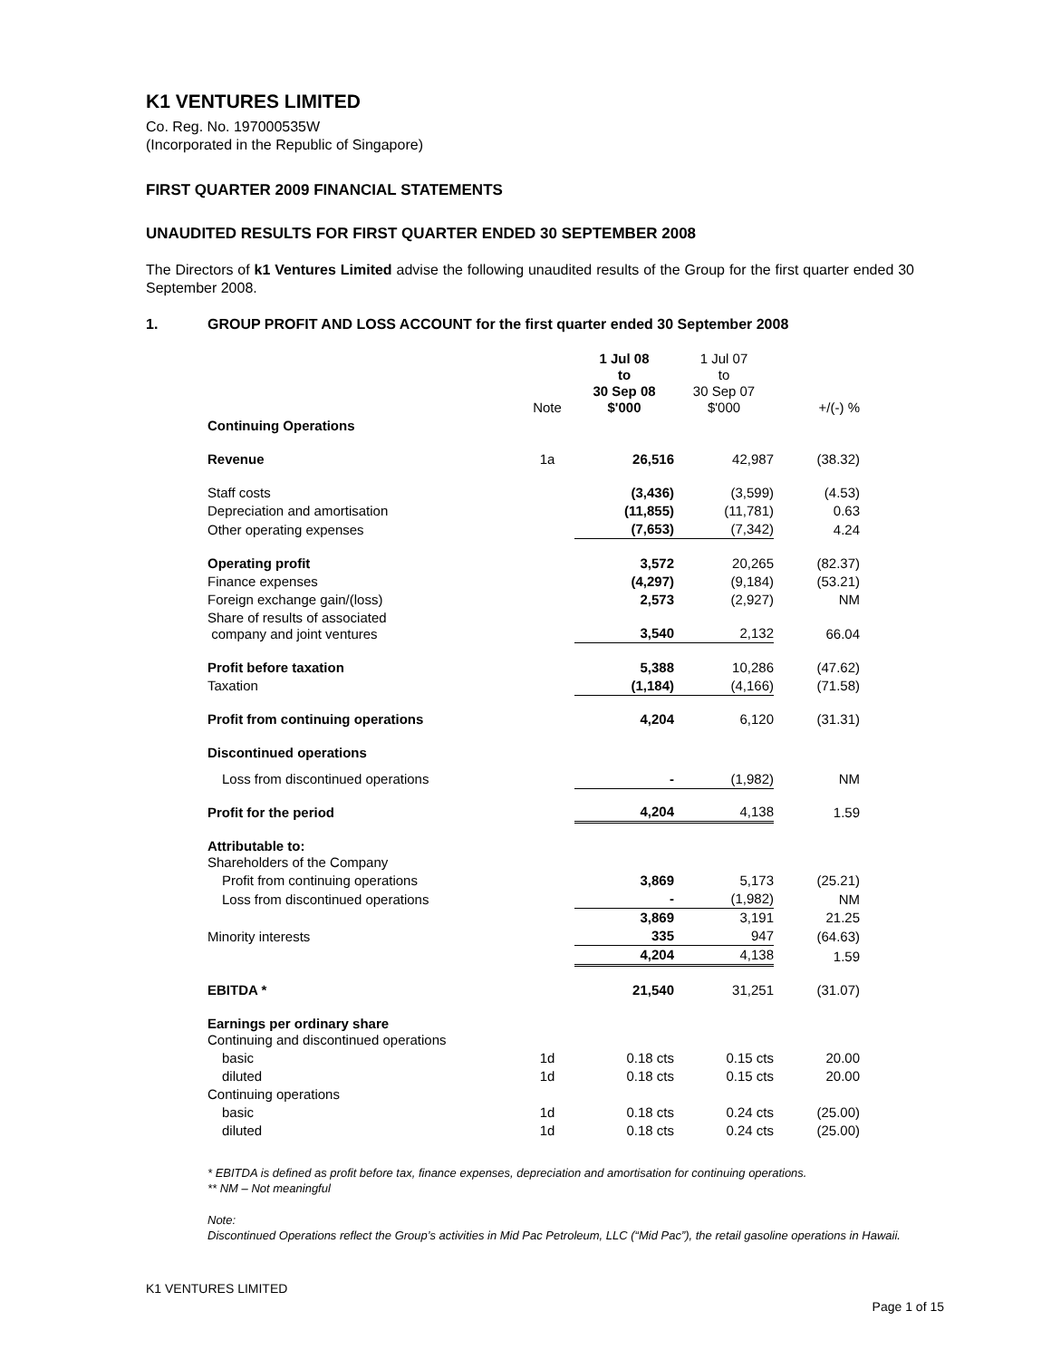K1 VENTURES LIMITED
Co. Reg. No. 197000535W
(Incorporated in the Republic of Singapore)
FIRST QUARTER 2009 FINANCIAL STATEMENTS
UNAUDITED RESULTS FOR FIRST QUARTER ENDED 30 SEPTEMBER 2008
The Directors of k1 Ventures Limited advise the following unaudited results of the Group for the first quarter ended 30 September 2008.
1. GROUP PROFIT AND LOSS ACCOUNT for the first quarter ended 30 September 2008
| | Note | 1 Jul 08 to 30 Sep 08 $'000 | 1 Jul 07 to 30 Sep 07 $'000 | +/(-) % |
| Continuing Operations | | | | |
| Revenue | 1a | 26,516 | 42,987 | (38.32) |
| Staff costs | | (3,436) | (3,599) | (4.53) |
| Depreciation and amortisation | | (11,855) | (11,781) | 0.63 |
| Other operating expenses | | (7,653) | (7,342) | 4.24 |
| Operating profit | | 3,572 | 20,265 | (82.37) |
| Finance expenses | | (4,297) | (9,184) | (53.21) |
| Foreign exchange gain/(loss) | | 2,573 | (2,927) | NM |
| Share of results of associated company and joint ventures | | 3,540 | 2,132 | 66.04 |
| Profit before taxation | | 5,388 | 10,286 | (47.62) |
| Taxation | | (1,184) | (4,166) | (71.58) |
| Profit from continuing operations | | 4,204 | 6,120 | (31.31) |
| Discontinued operations | | | | |
| Loss from discontinued operations | | - | (1,982) | NM |
| Profit for the period | | 4,204 | 4,138 | 1.59 |
| Attributable to: Shareholders of the Company | | | | |
| Profit from continuing operations | | 3,869 | 5,173 | (25.21) |
| Loss from discontinued operations | | - | (1,982) | NM |
| | | 3,869 | 3,191 | 21.25 |
| Minority interests | | 335 | 947 | (64.63) |
| | | 4,204 | 4,138 | 1.59 |
| EBITDA * | | 21,540 | 31,251 | (31.07) |
| Earnings per ordinary share Continuing and discontinued operations | | | | |
| basic | 1d | 0.18 cts | 0.15 cts | 20.00 |
| diluted | 1d | 0.18 cts | 0.15 cts | 20.00 |
| Continuing operations | | | | |
| basic | 1d | 0.18 cts | 0.24 cts | (25.00) |
| diluted | 1d | 0.18 cts | 0.24 cts | (25.00) |
* EBITDA is defined as profit before tax, finance expenses, depreciation and amortisation for continuing operations.
** NM – Not meaningful
Note:
Discontinued Operations reflect the Group’s activities in Mid Pac Petroleum, LLC (“Mid Pac”), the retail gasoline operations in Hawaii.
K1 VENTURES LIMITED
Page 1 of 15